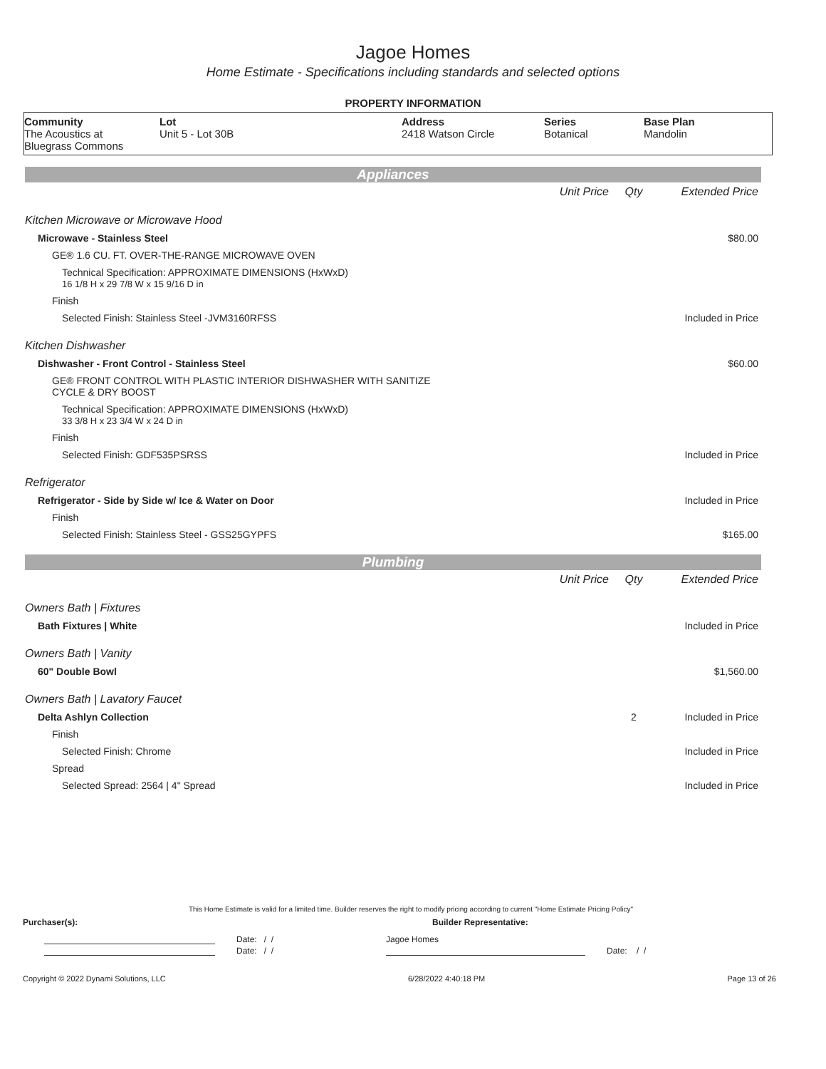Jagoe Homes
Home Estimate - Specifications including standards and selected options
PROPERTY INFORMATION
| Community The Acoustics at Bluegrass Commons | Lot Unit 5 - Lot 30B | Address 2418 Watson Circle | Series Botanical | Base Plan Mandolin |
Appliances
| | Unit Price | Qty | Extended Price |
| Kitchen Microwave or Microwave Hood | | | |
| Microwave - Stainless Steel | | | $80.00 |
| GE® 1.6 CU. FT. OVER-THE-RANGE MICROWAVE OVEN | | | |
| Technical Specification: APPROXIMATE DIMENSIONS (HxWxD) 16 1/8 H x 29 7/8 W x 15 9/16 D in | | | |
| Finish | | | |
| Selected Finish: Stainless Steel -JVM3160RFSS | | | Included in Price |
| Kitchen Dishwasher | | | |
| Dishwasher - Front Control - Stainless Steel | | | $60.00 |
| GE® FRONT CONTROL WITH PLASTIC INTERIOR DISHWASHER WITH SANITIZE CYCLE & DRY BOOST | | | |
| Technical Specification: APPROXIMATE DIMENSIONS (HxWxD) 33 3/8 H x 23 3/4 W x 24 D in | | | |
| Finish | | | |
| Selected Finish: GDF535PSRSS | | | Included in Price |
| Refrigerator | | | |
| Refrigerator - Side by Side w/ Ice & Water on Door | | | Included in Price |
| Finish | | | |
| Selected Finish: Stainless Steel - GSS25GYPFS | | | $165.00 |
Plumbing
| | Unit Price | Qty | Extended Price |
| Owners Bath / Fixtures | | | |
| Bath Fixtures / White | | | Included in Price |
| Owners Bath / Vanity | | | |
| 60" Double Bowl | | | $1,560.00 |
| Owners Bath / Lavatory Faucet | | | |
| Delta Ashlyn Collection | | 2 | Included in Price |
| Finish | | | |
| Selected Finish: Chrome | | | Included in Price |
| Spread | | | |
| Selected Spread: 2564 / 4" Spread | | | Included in Price |
This Home Estimate is valid for a limited time. Builder reserves the right to modify pricing according to current "Home Estimate Pricing Policy"
Purchaser(s): Builder Representative:
Date: / / Jagoe Homes
Date: / / Date: / /
Copyright © 2022 Dynami Solutions, LLC 6/28/2022 4:40:18 PM Page 13 of 26